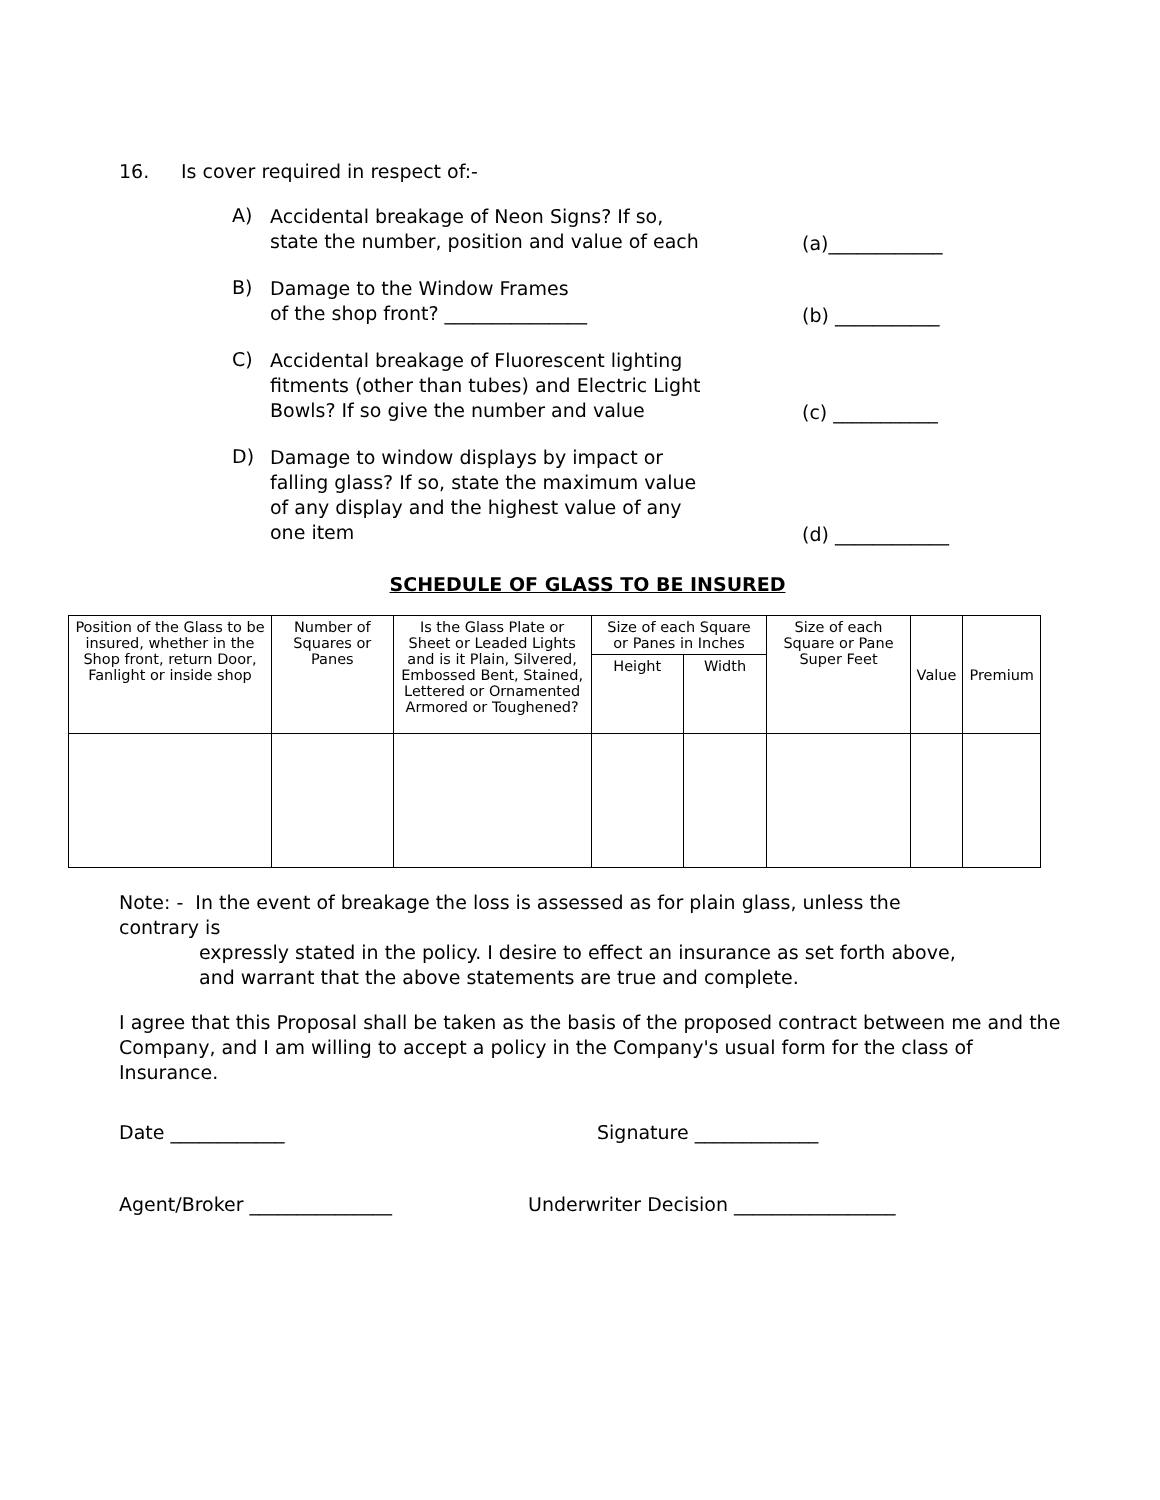16. Is cover required in respect of:-
A) Accidental breakage of Neon Signs? If so,
state the number, position and value of each (a)____________
B) Damage to the Window Frames
of the shop front? _______________ (b) ___________
C) Accidental breakage of Fluorescent lighting
fitments (other than tubes) and Electric Light
Bowls? If so give the number and value (c) ___________
D) Damage to window displays by impact or
falling glass? If so, state the maximum value
of any display and the highest value of any
one item (d) ____________
SCHEDULE OF GLASS TO BE INSURED
| Position of the Glass to be insured, whether in the Shop front, return Door, Fanlight or inside shop | Number of Squares or Panes | Is the Glass Plate or Sheet or Leaded Lights and is it Plain, Silvered, Embossed Bent, Stained, Lettered or Ornamented Armored or Toughened? | Size of each Square or Panes in Inches | | Size of each Square or Pane Super Feet | Value | Premium |
| --- | --- | --- | --- | --- | --- | --- | --- |
| | | | Height | Width | | | |
Note: - In the event of breakage the loss is assessed as for plain glass, unless the contrary is
expressly stated in the policy. I desire to effect an insurance as set forth above, and warrant that the above statements are true and complete.
I agree that this Proposal shall be taken as the basis of the proposed contract between me and the Company, and I am willing to accept a policy in the Company's usual form for the class of Insurance.
Date ____________ Signature _____________
Agent/Broker _______________ Underwriter Decision _________________